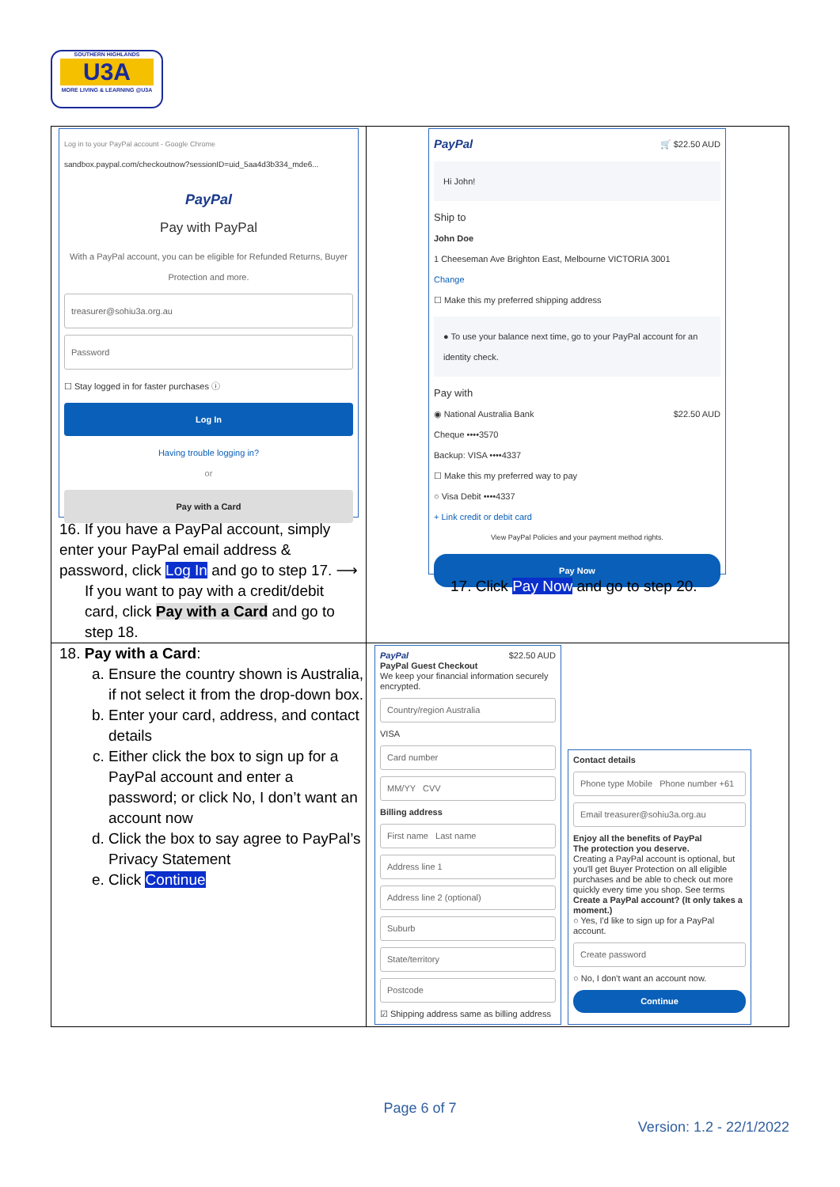SOUTHERN HIGHLANDS
U3A
MORE LIVING & LEARNING @U3A
| Log in to your PayPal account - Google Chrome sandbox.paypal.com/checkoutnow?sessionID=uid_5aa4d3b334_mde6... PayPal Pay with PayPal With a PayPal account, you can be eligible for Refunded Returns, Buyer Protection and more. treasurer@sohiu3a.org.au Password ☐ Stay logged in for faster purchases ⓘ Log In Having trouble logging in? or Pay with a Card 16. If you have a PayPal account, simply enter your PayPal email address & password, click Log In and go to step 17. ⟶ If you want to pay with a credit/debit card, click Pay with a Card and go to step 18. | PayPal 🛒 $22.50 AUD Hi John! Ship to John Doe 1 Cheeseman Ave Brighton East, Melbourne VICTORIA 3001 Change ☐ Make this my preferred shipping address ● To use your balance next time, go to your PayPal account for an identity check. Pay with ◉ National Australia Bank $22.50 AUD Cheque ••••3570 Backup: VISA ••••4337 ☐ Make this my preferred way to pay ○ Visa Debit ••••4337 + Link credit or debit card View PayPal Policies and your payment method rights. Pay Now 17. Click Pay Now and go to step 20. |
| 18. Pay with a Card : a. Ensure the country shown is Australia, if not select it from the drop-down box. b. Enter your card, address, and contact details c. Either click the box to sign up for a PayPal account and enter a password; or click No, I don’t want an account now d. Click the box to say agree to PayPal’s Privacy Statement e. Click Continue | PayPal $22.50 AUD PayPal Guest Checkout We keep your financial information securely encrypted. Country/region Australia VISA Card number MM/YY CVV Billing address First name Last name Address line 1 Address line 2 (optional) Suburb State/territory Postcode ☑ Shipping address same as billing address Contact details Phone type Mobile Phone number +61 Email treasurer@sohiu3a.org.au Enjoy all the benefits of PayPal The protection you deserve. Creating a PayPal account is optional, but you'll get Buyer Protection on all eligible purchases and be able to check out more quickly every time you shop. See terms Create a PayPal account? (It only takes a moment.) ○ Yes, I'd like to sign up for a PayPal account. Create password ○ No, I don't want an account now. Continue |
Page 6 of 7
Version: 1.2 - 22/1/2022